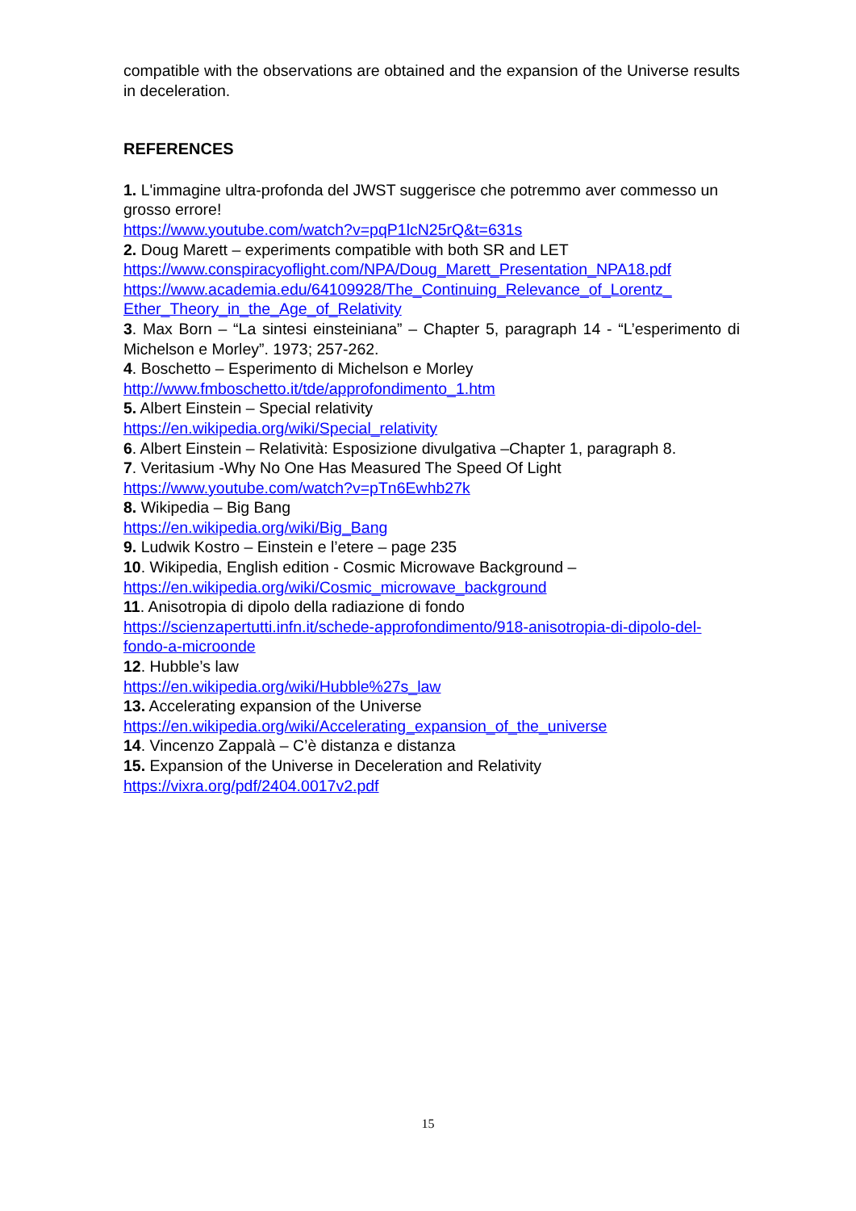compatible with the observations are obtained and the expansion of the Universe results in deceleration.
REFERENCES
1. L'immagine ultra-profonda del JWST suggerisce che potremmo aver commesso un grosso errore!
https://www.youtube.com/watch?v=pqP1lcN25rQ&t=631s
2. Doug Marett – experiments compatible with both SR and LET
https://www.conspiracyoflight.com/NPA/Doug_Marett_Presentation_NPA18.pdf
https://www.academia.edu/64109928/The_Continuing_Relevance_of_Lorentz_ Ether_Theory_in_the_Age_of_Relativity
3. Max Born – “La sintesi einsteiniana” – Chapter 5, paragraph 14 - “L’esperimento di Michelson e Morley”. 1973; 257-262.
4. Boschetto – Esperimento di Michelson e Morley
http://www.fmboschetto.it/tde/approfondimento_1.htm
5. Albert Einstein – Special relativity
https://en.wikipedia.org/wiki/Special_relativity
6. Albert Einstein – Relatività: Esposizione divulgativa –Chapter 1, paragraph 8.
7. Veritasium -Why No One Has Measured The Speed Of Light
https://www.youtube.com/watch?v=pTn6Ewhb27k
8. Wikipedia – Big Bang
https://en.wikipedia.org/wiki/Big_Bang
9. Ludwik Kostro – Einstein e l’etere – page 235
10. Wikipedia, English edition - Cosmic Microwave Background –
https://en.wikipedia.org/wiki/Cosmic_microwave_background
11. Anisotropia di dipolo della radiazione di fondo
https://scienzapertutti.infn.it/schede-approfondimento/918-anisotropia-di-dipolo-del-fondo-a-microonde
12. Hubble’s law
https://en.wikipedia.org/wiki/Hubble%27s_law
13. Accelerating expansion of the Universe
https://en.wikipedia.org/wiki/Accelerating_expansion_of_the_universe
14. Vincenzo Zappalà – C’è distanza e distanza
15. Expansion of the Universe in Deceleration and Relativity
https://vixra.org/pdf/2404.0017v2.pdf
15